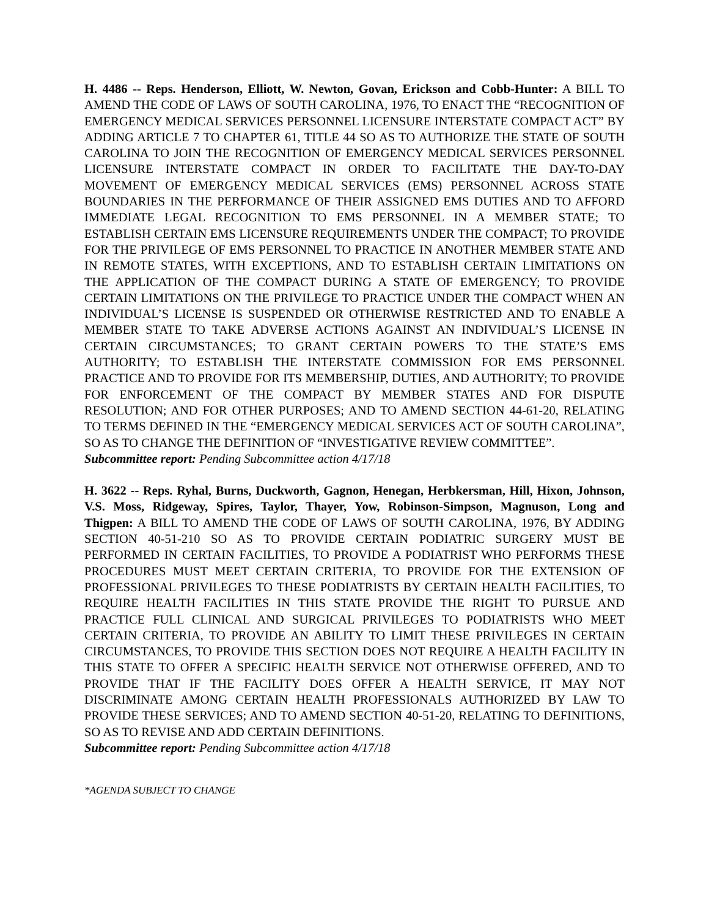H. 4486 -- Reps. Henderson, Elliott, W. Newton, Govan, Erickson and Cobb-Hunter: A BILL TO AMEND THE CODE OF LAWS OF SOUTH CAROLINA, 1976, TO ENACT THE “RECOGNITION OF EMERGENCY MEDICAL SERVICES PERSONNEL LICENSURE INTERSTATE COMPACT ACT” BY ADDING ARTICLE 7 TO CHAPTER 61, TITLE 44 SO AS TO AUTHORIZE THE STATE OF SOUTH CAROLINA TO JOIN THE RECOGNITION OF EMERGENCY MEDICAL SERVICES PERSONNEL LICENSURE INTERSTATE COMPACT IN ORDER TO FACILITATE THE DAY-TO-DAY MOVEMENT OF EMERGENCY MEDICAL SERVICES (EMS) PERSONNEL ACROSS STATE BOUNDARIES IN THE PERFORMANCE OF THEIR ASSIGNED EMS DUTIES AND TO AFFORD IMMEDIATE LEGAL RECOGNITION TO EMS PERSONNEL IN A MEMBER STATE; TO ESTABLISH CERTAIN EMS LICENSURE REQUIREMENTS UNDER THE COMPACT; TO PROVIDE FOR THE PRIVILEGE OF EMS PERSONNEL TO PRACTICE IN ANOTHER MEMBER STATE AND IN REMOTE STATES, WITH EXCEPTIONS, AND TO ESTABLISH CERTAIN LIMITATIONS ON THE APPLICATION OF THE COMPACT DURING A STATE OF EMERGENCY; TO PROVIDE CERTAIN LIMITATIONS ON THE PRIVILEGE TO PRACTICE UNDER THE COMPACT WHEN AN INDIVIDUAL’S LICENSE IS SUSPENDED OR OTHERWISE RESTRICTED AND TO ENABLE A MEMBER STATE TO TAKE ADVERSE ACTIONS AGAINST AN INDIVIDUAL’S LICENSE IN CERTAIN CIRCUMSTANCES; TO GRANT CERTAIN POWERS TO THE STATE’S EMS AUTHORITY; TO ESTABLISH THE INTERSTATE COMMISSION FOR EMS PERSONNEL PRACTICE AND TO PROVIDE FOR ITS MEMBERSHIP, DUTIES, AND AUTHORITY; TO PROVIDE FOR ENFORCEMENT OF THE COMPACT BY MEMBER STATES AND FOR DISPUTE RESOLUTION; AND FOR OTHER PURPOSES; AND TO AMEND SECTION 44-61-20, RELATING TO TERMS DEFINED IN THE “EMERGENCY MEDICAL SERVICES ACT OF SOUTH CAROLINA”, SO AS TO CHANGE THE DEFINITION OF “INVESTIGATIVE REVIEW COMMITTEE”.
Subcommittee report: Pending Subcommittee action 4/17/18
H. 3622 -- Reps. Ryhal, Burns, Duckworth, Gagnon, Henegan, Herbkersman, Hill, Hixon, Johnson, V.S. Moss, Ridgeway, Spires, Taylor, Thayer, Yow, Robinson-Simpson, Magnuson, Long and Thigpen: A BILL TO AMEND THE CODE OF LAWS OF SOUTH CAROLINA, 1976, BY ADDING SECTION 40-51-210 SO AS TO PROVIDE CERTAIN PODIATRIC SURGERY MUST BE PERFORMED IN CERTAIN FACILITIES, TO PROVIDE A PODIATRIST WHO PERFORMS THESE PROCEDURES MUST MEET CERTAIN CRITERIA, TO PROVIDE FOR THE EXTENSION OF PROFESSIONAL PRIVILEGES TO THESE PODIATRISTS BY CERTAIN HEALTH FACILITIES, TO REQUIRE HEALTH FACILITIES IN THIS STATE PROVIDE THE RIGHT TO PURSUE AND PRACTICE FULL CLINICAL AND SURGICAL PRIVILEGES TO PODIATRISTS WHO MEET CERTAIN CRITERIA, TO PROVIDE AN ABILITY TO LIMIT THESE PRIVILEGES IN CERTAIN CIRCUMSTANCES, TO PROVIDE THIS SECTION DOES NOT REQUIRE A HEALTH FACILITY IN THIS STATE TO OFFER A SPECIFIC HEALTH SERVICE NOT OTHERWISE OFFERED, AND TO PROVIDE THAT IF THE FACILITY DOES OFFER A HEALTH SERVICE, IT MAY NOT DISCRIMINATE AMONG CERTAIN HEALTH PROFESSIONALS AUTHORIZED BY LAW TO PROVIDE THESE SERVICES; AND TO AMEND SECTION 40-51-20, RELATING TO DEFINITIONS, SO AS TO REVISE AND ADD CERTAIN DEFINITIONS.
Subcommittee report: Pending Subcommittee action 4/17/18
*AGENDA SUBJECT TO CHANGE